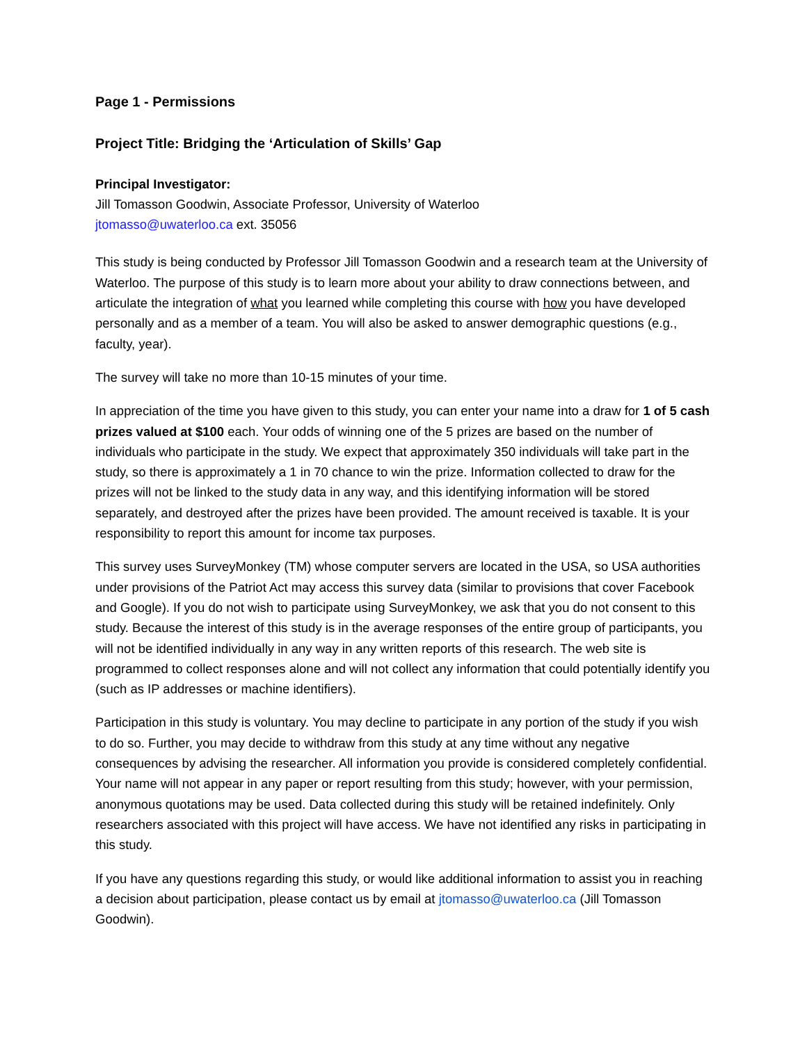Page 1 - Permissions
Project Title: Bridging the ‘Articulation of Skills’ Gap
Principal Investigator:
Jill Tomasson Goodwin, Associate Professor, University of Waterloo
jtomasso@uwaterloo.ca ext. 35056
This study is being conducted by Professor Jill Tomasson Goodwin and a research team at the University of Waterloo. The purpose of this study is to learn more about your ability to draw connections between, and articulate the integration of what you learned while completing this course with how you have developed personally and as a member of a team. You will also be asked to answer demographic questions (e.g., faculty, year).
The survey will take no more than 10-15 minutes of your time.
In appreciation of the time you have given to this study, you can enter your name into a draw for 1 of 5 cash prizes valued at $100 each. Your odds of winning one of the 5 prizes are based on the number of individuals who participate in the study. We expect that approximately 350 individuals will take part in the study, so there is approximately a 1 in 70 chance to win the prize. Information collected to draw for the prizes will not be linked to the study data in any way, and this identifying information will be stored separately, and destroyed after the prizes have been provided. The amount received is taxable. It is your responsibility to report this amount for income tax purposes.
This survey uses SurveyMonkey (TM) whose computer servers are located in the USA, so USA authorities under provisions of the Patriot Act may access this survey data (similar to provisions that cover Facebook and Google). If you do not wish to participate using SurveyMonkey, we ask that you do not consent to this study. Because the interest of this study is in the average responses of the entire group of participants, you will not be identified individually in any way in any written reports of this research. The web site is programmed to collect responses alone and will not collect any information that could potentially identify you (such as IP addresses or machine identifiers).
Participation in this study is voluntary. You may decline to participate in any portion of the study if you wish to do so. Further, you may decide to withdraw from this study at any time without any negative consequences by advising the researcher. All information you provide is considered completely confidential. Your name will not appear in any paper or report resulting from this study; however, with your permission, anonymous quotations may be used. Data collected during this study will be retained indefinitely. Only researchers associated with this project will have access. We have not identified any risks in participating in this study.
If you have any questions regarding this study, or would like additional information to assist you in reaching a decision about participation, please contact us by email at jtomasso@uwaterloo.ca (Jill Tomasson Goodwin).